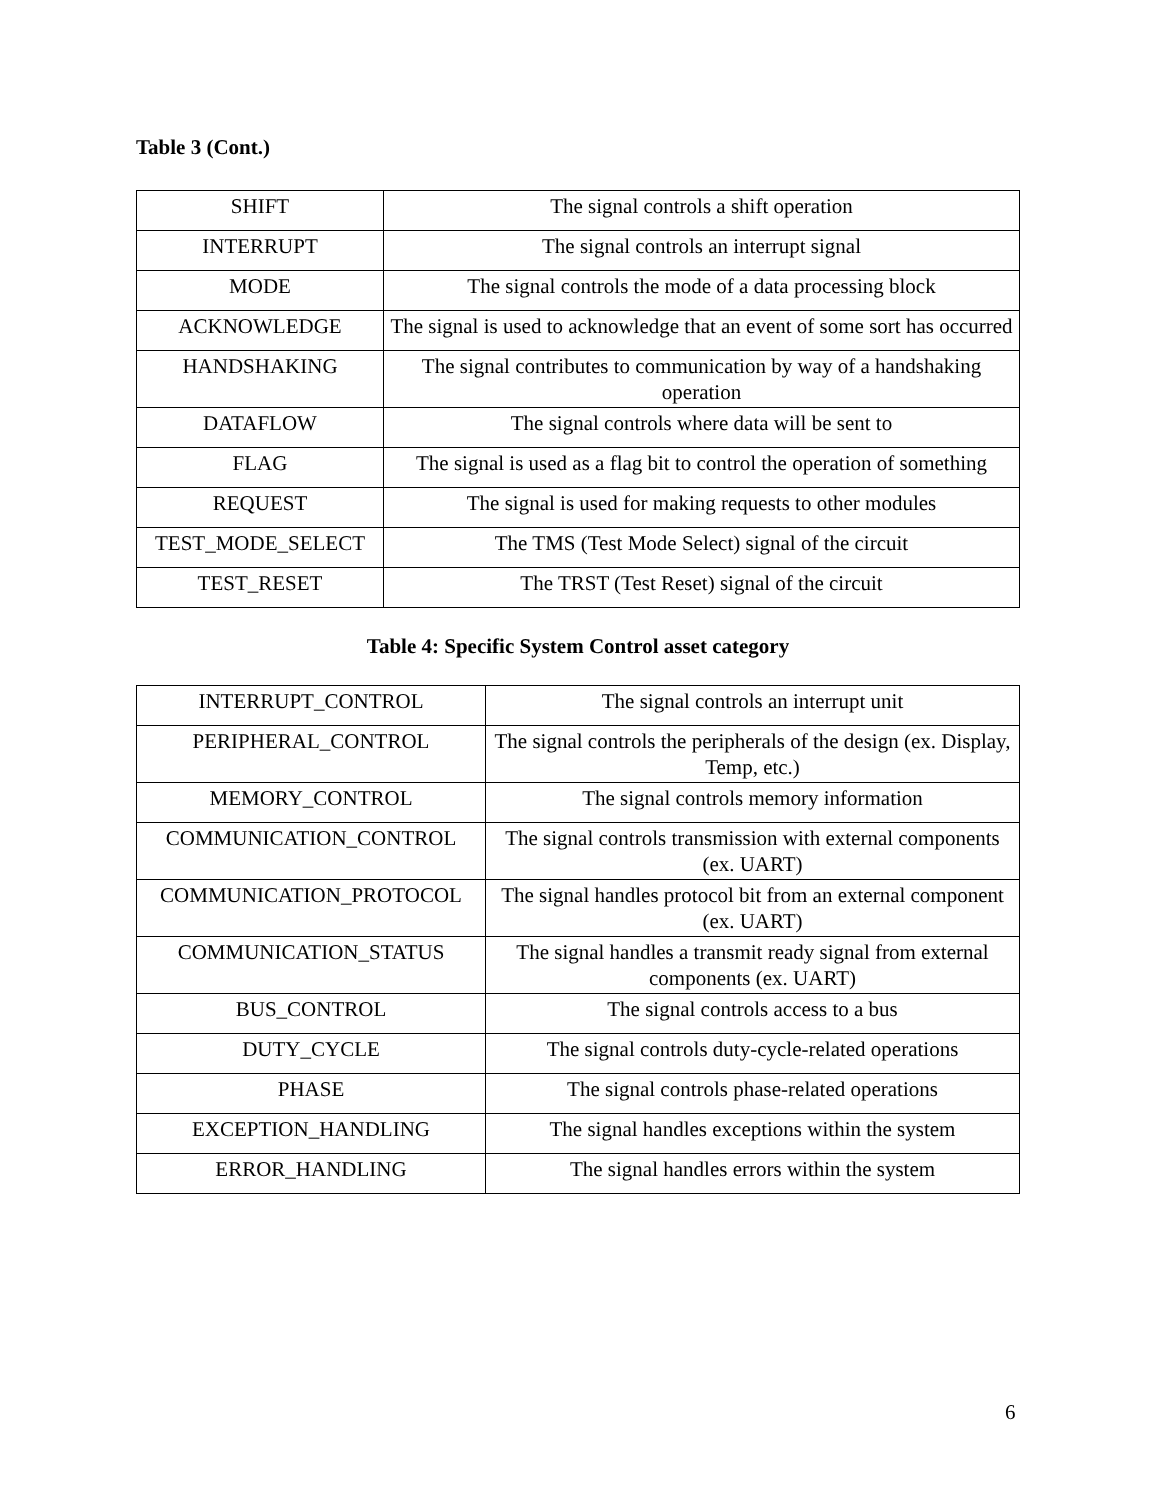Table 3 (Cont.)
| SHIFT | The signal controls a shift operation |
| INTERRUPT | The signal controls an interrupt signal |
| MODE | The signal controls the mode of a data processing block |
| ACKNOWLEDGE | The signal is used to acknowledge that an event of some sort has occurred |
| HANDSHAKING | The signal contributes to communication by way of a handshaking operation |
| DATAFLOW | The signal controls where data will be sent to |
| FLAG | The signal is used as a flag bit to control the operation of something |
| REQUEST | The signal is used for making requests to other modules |
| TEST_MODE_SELECT | The TMS (Test Mode Select) signal of the circuit |
| TEST_RESET | The TRST (Test Reset) signal of the circuit |
Table 4: Specific System Control asset category
| INTERRUPT_CONTROL | The signal controls an interrupt unit |
| PERIPHERAL_CONTROL | The signal controls the peripherals of the design (ex. Display, Temp, etc.) |
| MEMORY_CONTROL | The signal controls memory information |
| COMMUNICATION_CONTROL | The signal controls transmission with external components (ex. UART) |
| COMMUNICATION_PROTOCOL | The signal handles protocol bit from an external component (ex. UART) |
| COMMUNICATION_STATUS | The signal handles a transmit ready signal from external components (ex. UART) |
| BUS_CONTROL | The signal controls access to a bus |
| DUTY_CYCLE | The signal controls duty-cycle-related operations |
| PHASE | The signal controls phase-related operations |
| EXCEPTION_HANDLING | The signal handles exceptions within the system |
| ERROR_HANDLING | The signal handles errors within the system |
6